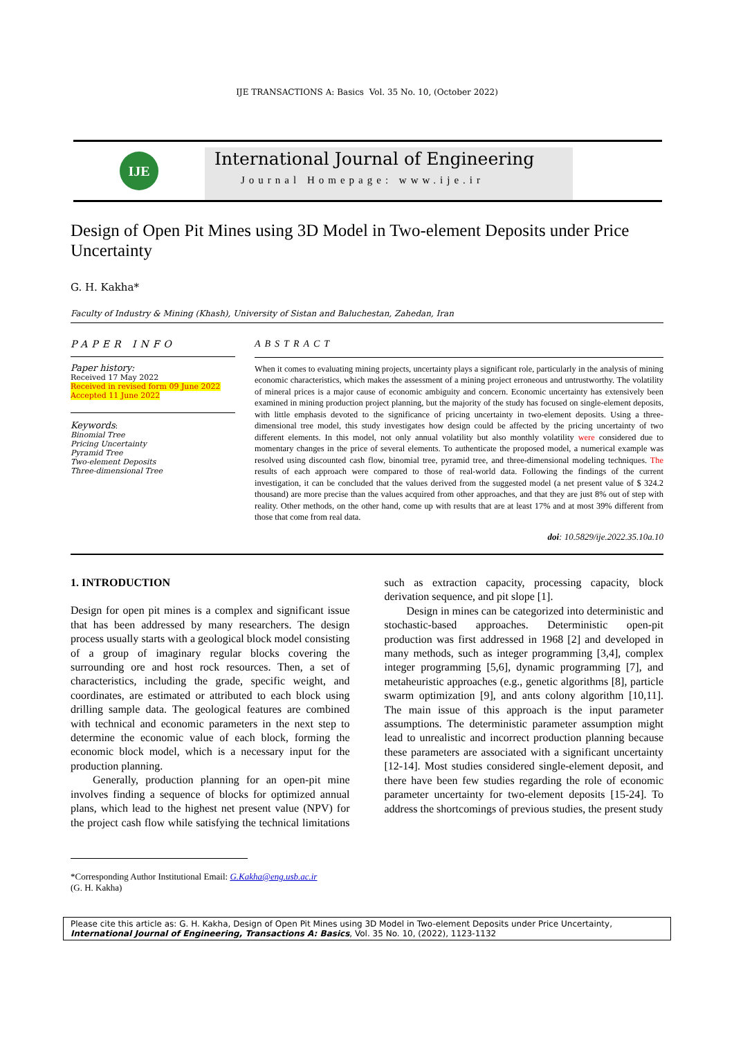IJE TRANSACTIONS A: Basics Vol. 35 No. 10, (October 2022)
IJE
International Journal of Engineering
Journal Homepage: www.ije.ir
Design of Open Pit Mines using 3D Model in Two-element Deposits under Price Uncertainty
G. H. Kakha*
Faculty of Industry & Mining (Khash), University of Sistan and Baluchestan, Zahedan, Iran
PAPER INFO
Paper history:
Received 17 May 2022
Received in revised form 09 June 2022
Accepted 11 June 2022
Keywords:
Binomial Tree
Pricing Uncertainty
Pyramid Tree
Two-element Deposits
Three-dimensional Tree
ABSTRACT
When it comes to evaluating mining projects, uncertainty plays a significant role, particularly in the analysis of mining economic characteristics, which makes the assessment of a mining project erroneous and untrustworthy. The volatility of mineral prices is a major cause of economic ambiguity and concern. Economic uncertainty has extensively been examined in mining production project planning, but the majority of the study has focused on single-element deposits, with little emphasis devoted to the significance of pricing uncertainty in two-element deposits. Using a three-dimensional tree model, this study investigates how design could be affected by the pricing uncertainty of two different elements. In this model, not only annual volatility but also monthly volatility were considered due to momentary changes in the price of several elements. To authenticate the proposed model, a numerical example was resolved using discounted cash flow, binomial tree, pyramid tree, and three-dimensional modeling techniques. The results of each approach were compared to those of real-world data. Following the findings of the current investigation, it can be concluded that the values derived from the suggested model (a net present value of $ 324.2 thousand) are more precise than the values acquired from other approaches, and that they are just 8% out of step with reality. Other methods, on the other hand, come up with results that are at least 17% and at most 39% different from those that come from real data.
doi: 10.5829/ije.2022.35.10a.10
1. INTRODUCTION
Design for open pit mines is a complex and significant issue that has been addressed by many researchers. The design process usually starts with a geological block model consisting of a group of imaginary regular blocks covering the surrounding ore and host rock resources. Then, a set of characteristics, including the grade, specific weight, and coordinates, are estimated or attributed to each block using drilling sample data. The geological features are combined with technical and economic parameters in the next step to determine the economic value of each block, forming the economic block model, which is a necessary input for the production planning.
Generally, production planning for an open-pit mine involves finding a sequence of blocks for optimized annual plans, which lead to the highest net present value (NPV) for the project cash flow while satisfying the technical limitations such as extraction capacity, processing capacity, block derivation sequence, and pit slope [1].
Design in mines can be categorized into deterministic and stochastic-based approaches. Deterministic open-pit production was first addressed in 1968 [2] and developed in many methods, such as integer programming [3,4], complex integer programming [5,6], dynamic programming [7], and metaheuristic approaches (e.g., genetic algorithms [8], particle swarm optimization [9], and ants colony algorithm [10,11]. The main issue of this approach is the input parameter assumptions. The deterministic parameter assumption might lead to unrealistic and incorrect production planning because these parameters are associated with a significant uncertainty [12-14]. Most studies considered single-element deposit, and there have been few studies regarding the role of economic parameter uncertainty for two-element deposits [15-24]. To address the shortcomings of previous studies, the present study
*Corresponding Author Institutional Email: G.Kakha@eng.usb.ac.ir
(G. H. Kakha)
Please cite this article as: G. H. Kakha, Design of Open Pit Mines using 3D Model in Two-element Deposits under Price Uncertainty, International Journal of Engineering, Transactions A: Basics, Vol. 35 No. 10, (2022), 1123-1132